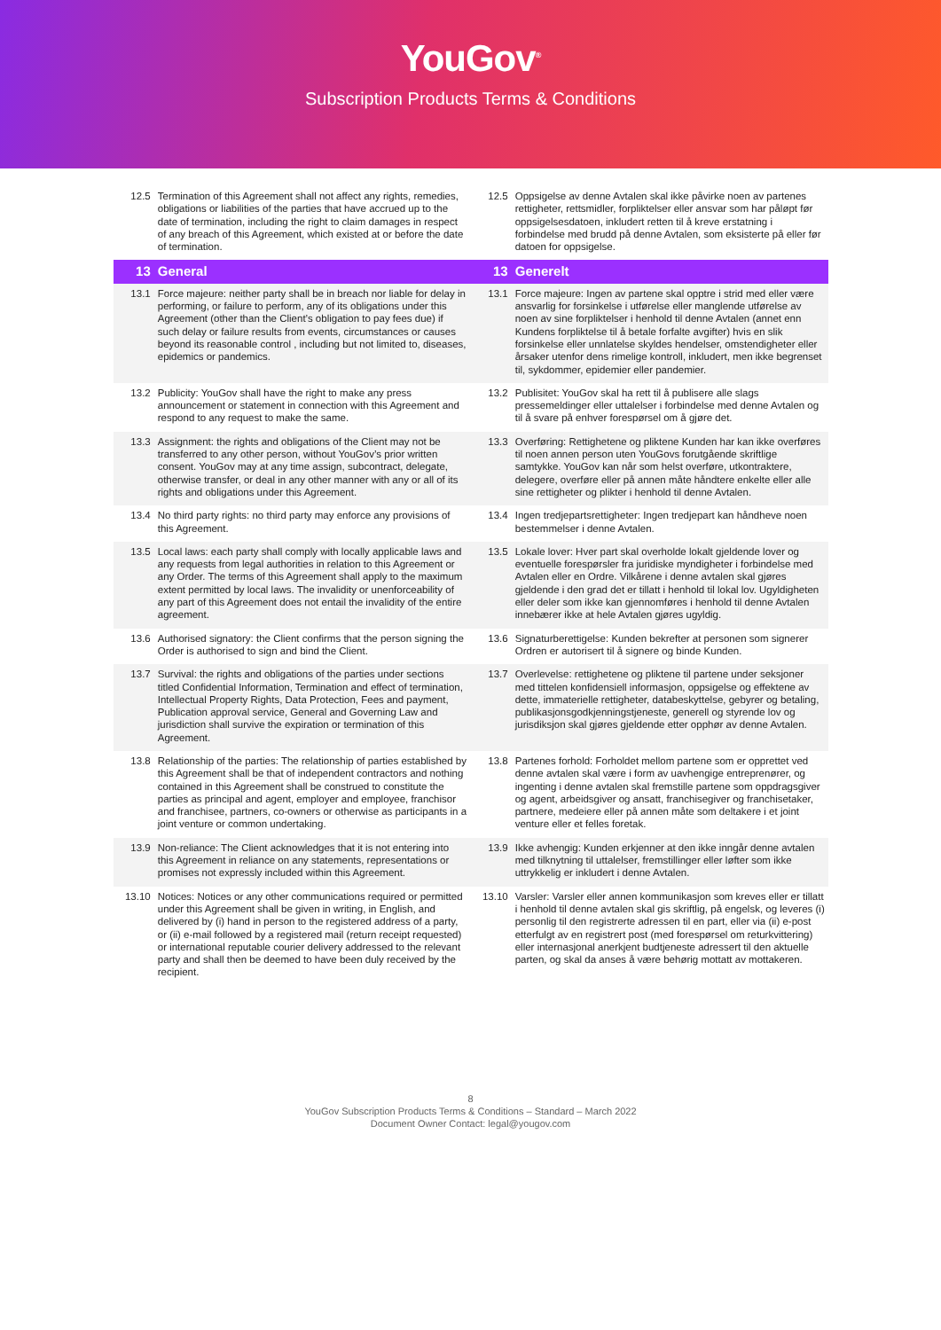YouGov<sup>®</sup>
Subscription Products Terms & Conditions
| 12.5 | Termination of this Agreement shall not affect any rights, remedies, obligations or liabilities of the parties that have accrued up to the date of termination, including the right to claim damages in respect of any breach of this Agreement, which existed at or before the date of termination. | 12.5 | Oppsigelse av denne Avtalen skal ikke påvirke noen av partenes rettigheter, rettsmidler, forpliktelser eller ansvar som har påløpt før oppsigelsesdatoen, inkludert retten til å kreve erstatning i forbindelse med brudd på denne Avtalen, som eksisterte på eller før datoen for oppsigelse. |
| 13 | General | 13 | Generelt |
| 13.1 | Force majeure: neither party shall be in breach nor liable for delay in performing, or failure to perform, any of its obligations under this Agreement (other than the Client’s obligation to pay fees due) if such delay or failure results from events, circumstances or causes beyond its reasonable control , including but not limited to, diseases, epidemics or pandemics. | 13.1 | Force majeure: Ingen av partene skal opptre i strid med eller være ansvarlig for forsinkelse i utførelse eller manglende utførelse av noen av sine forpliktelser i henhold til denne Avtalen (annet enn Kundens forpliktelse til å betale forfalte avgifter) hvis en slik forsinkelse eller unnlatelse skyldes hendelser, omstendigheter eller årsaker utenfor dens rimelige kontroll, inkludert, men ikke begrenset til, sykdommer, epidemier eller pandemier. |
| 13.2 | Publicity: YouGov shall have the right to make any press announcement or statement in connection with this Agreement and respond to any request to make the same. | 13.2 | Publisitet: YouGov skal ha rett til å publisere alle slags pressemeldinger eller uttalelser i forbindelse med denne Avtalen og til å svare på enhver forespørsel om å gjøre det. |
| 13.3 | Assignment: the rights and obligations of the Client may not be transferred to any other person, without YouGov’s prior written consent. YouGov may at any time assign, subcontract, delegate, otherwise transfer, or deal in any other manner with any or all of its rights and obligations under this Agreement. | 13.3 | Overføring: Rettighetene og pliktene Kunden har kan ikke overføres til noen annen person uten YouGovs forutgående skriftlige samtykke. YouGov kan når som helst overføre, utkontraktere, delegere, overføre eller på annen måte håndtere enkelte eller alle sine rettigheter og plikter i henhold til denne Avtalen. |
| 13.4 | No third party rights: no third party may enforce any provisions of this Agreement. | 13.4 | Ingen tredjepartsrettigheter: Ingen tredjepart kan håndheve noen bestemmelser i denne Avtalen. |
| 13.5 | Local laws: each party shall comply with locally applicable laws and any requests from legal authorities in relation to this Agreement or any Order. The terms of this Agreement shall apply to the maximum extent permitted by local laws. The invalidity or unenforceability of any part of this Agreement does not entail the invalidity of the entire agreement. | 13.5 | Lokale lover: Hver part skal overholde lokalt gjeldende lover og eventuelle forespørsler fra juridiske myndigheter i forbindelse med Avtalen eller en Ordre. Vilkårene i denne avtalen skal gjøres gjeldende i den grad det er tillatt i henhold til lokal lov. Ugyldigheten eller deler som ikke kan gjennomføres i henhold til denne Avtalen innebærer ikke at hele Avtalen gjøres ugyldig. |
| 13.6 | Authorised signatory: the Client confirms that the person signing the Order is authorised to sign and bind the Client. | 13.6 | Signaturberettigelse: Kunden bekrefter at personen som signerer Ordren er autorisert til å signere og binde Kunden. |
| 13.7 | Survival: the rights and obligations of the parties under sections titled Confidential Information, Termination and effect of termination, Intellectual Property Rights, Data Protection, Fees and payment, Publication approval service, General and Governing Law and jurisdiction shall survive the expiration or termination of this Agreement. | 13.7 | Overlevelse: rettighetene og pliktene til partene under seksjoner med tittelen konfidensiell informasjon, oppsigelse og effektene av dette, immaterielle rettigheter, databeskyttelse, gebyrer og betaling, publikasjonsgodkjenningstjeneste, generell og styrende lov og jurisdiksjon skal gjøres gjeldende etter opphør av denne Avtalen. |
| 13.8 | Relationship of the parties: The relationship of parties established by this Agreement shall be that of independent contractors and nothing contained in this Agreement shall be construed to constitute the parties as principal and agent, employer and employee, franchisor and franchisee, partners, co-owners or otherwise as participants in a joint venture or common undertaking. | 13.8 | Partenes forhold: Forholdet mellom partene som er opprettet ved denne avtalen skal være i form av uavhengige entreprenører, og ingenting i denne avtalen skal fremstille partene som oppdragsgiver og agent, arbeidsgiver og ansatt, franchisegiver og franchisetaker, partnere, medeiere eller på annen måte som deltakere i et joint venture eller et felles foretak. |
| 13.9 | Non-reliance: The Client acknowledges that it is not entering into this Agreement in reliance on any statements, representations or promises not expressly included within this Agreement. | 13.9 | Ikke avhengig: Kunden erkjenner at den ikke inngår denne avtalen med tilknytning til uttalelser, fremstillinger eller løfter som ikke uttrykkelig er inkludert i denne Avtalen. |
| 13.10 | Notices: Notices or any other communications required or permitted under this Agreement shall be given in writing, in English, and delivered by (i) hand in person to the registered address of a party, or (ii) e-mail followed by a registered mail (return receipt requested) or international reputable courier delivery addressed to the relevant party and shall then be deemed to have been duly received by the recipient. | 13.10 | Varsler: Varsler eller annen kommunikasjon som kreves eller er tillatt i henhold til denne avtalen skal gis skriftlig, på engelsk, og leveres (i) personlig til den registrerte adressen til en part, eller via (ii) e-post etterfulgt av en registrert post (med forespørsel om returkvittering) eller internasjonal anerkjent budtjeneste adressert til den aktuelle parten, og skal da anses å være behørig mottatt av mottakeren. |
8
YouGov Subscription Products Terms & Conditions – Standard – March 2022
Document Owner Contact: legal@yougov.com